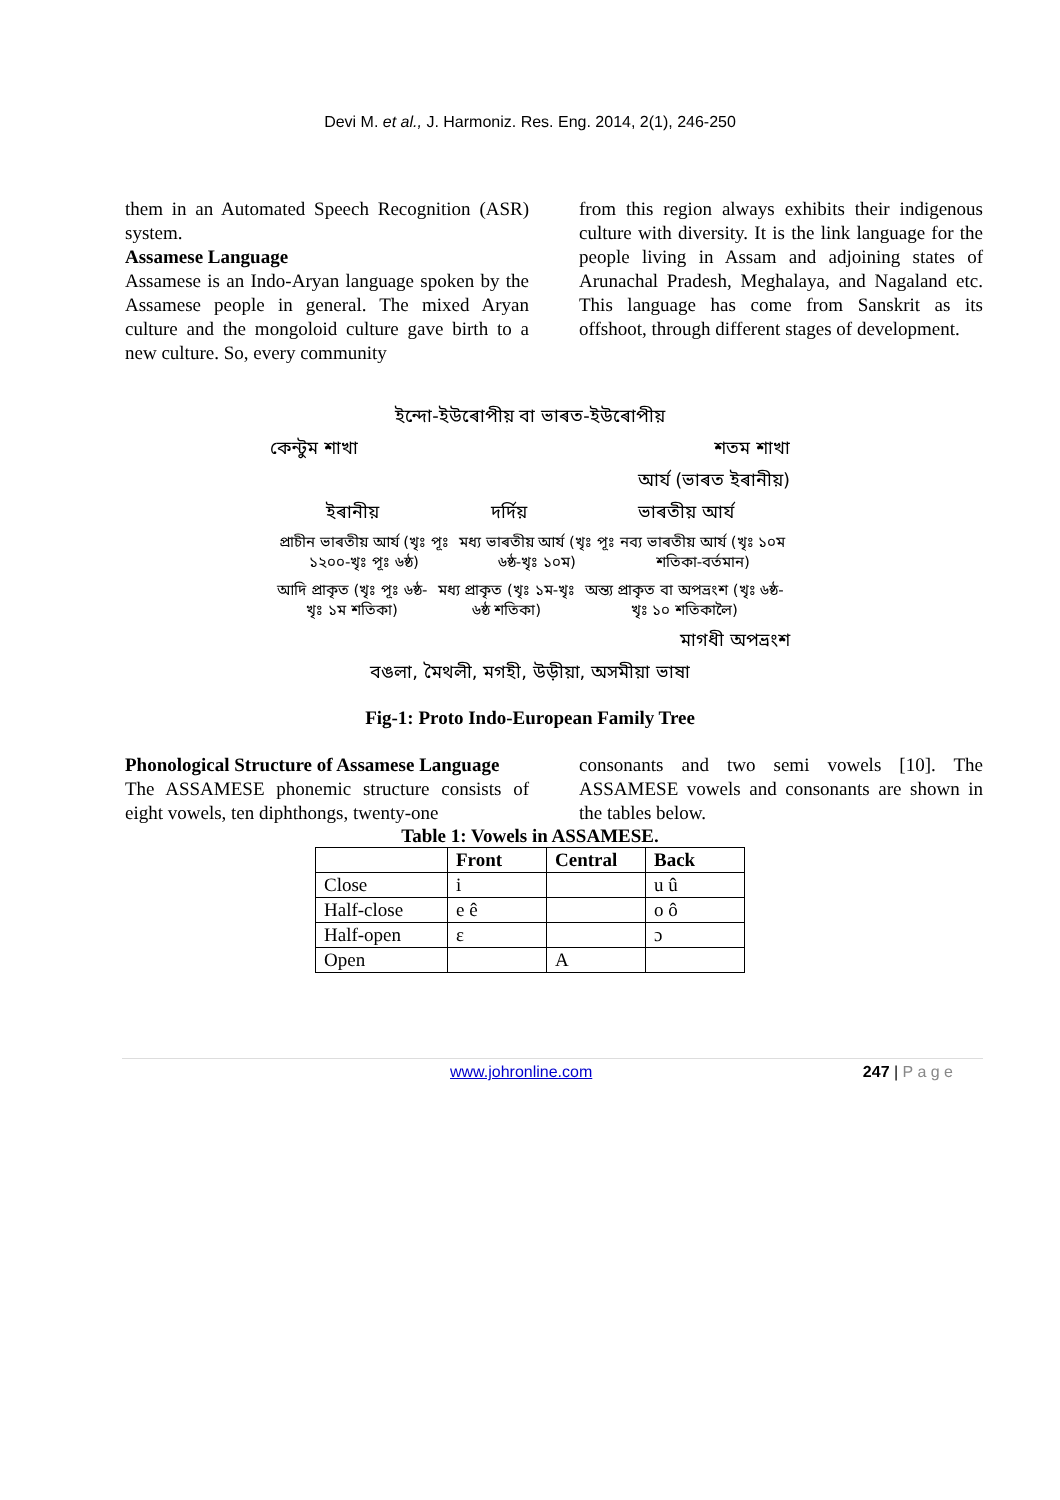Devi M. et al., J. Harmoniz. Res. Eng. 2014, 2(1), 246-250
them in an Automated Speech Recognition (ASR) system.
Assamese Language
Assamese is an Indo-Aryan language spoken by the Assamese people in general. The mixed Aryan culture and the mongoloid culture gave birth to a new culture. So, every community
from this region always exhibits their indigenous culture with diversity. It is the link language for the people living in Assam and adjoining states of Arunachal Pradesh, Meghalaya, and Nagaland etc. This language has come from Sanskrit as its offshoot, through different stages of development.
ইন্দো-ইউৰোপীয় বা ভাৰত-ইউৰোপীয়
কেন্টুম শাখা শতম শাখা
আৰ্য (ভাৰত ইৰানীয়)
ইৰানীয় দৰ্দিয় ভাৰতীয় আৰ্য
প্ৰাচীন ভাৰতীয় আৰ্য (খৃঃ পূঃ ১২০০-খৃঃ পূঃ ৬ষ্ঠ) মধ্য ভাৰতীয় আৰ্য (খৃঃ পূঃ ৬ষ্ঠ-খৃঃ ১০ম) নব্য ভাৰতীয় আৰ্য (খৃঃ ১০ম শতিকা-বৰ্তমান)
আদি প্ৰাকৃত (খৃঃ পূঃ ৬ষ্ঠ-খৃঃ ১ম শতিকা) মধ্য প্ৰাকৃত (খৃঃ ১ম-খৃঃ ৬ষ্ঠ শতিকা) অন্ত্য প্ৰাকৃত বা অপভ্ৰংশ (খৃঃ ৬ষ্ঠ- খৃঃ ১০ শতিকালৈ)
মাগধী অপভ্ৰংশ
বঙলা, মৈথলী, মগহী, উড়ীয়া, অসমীয়া ভাষা
Fig-1: Proto Indo-European Family Tree
Phonological Structure of Assamese Language
The ASSAMESE phonemic structure consists of eight vowels, ten diphthongs, twenty-one
consonants and two semi vowels [10]. The ASSAMESE vowels and consonants are shown in the tables below.
Table 1: Vowels in ASSAMESE.
| | Front | Central | Back |
| --- | --- | --- | --- |
| Close | i | | u û |
| Half-close | e ê | | o ô |
| Half-open | ε | | ɔ |
| Open | | A | |
www.johronline.com 247 | P a g e